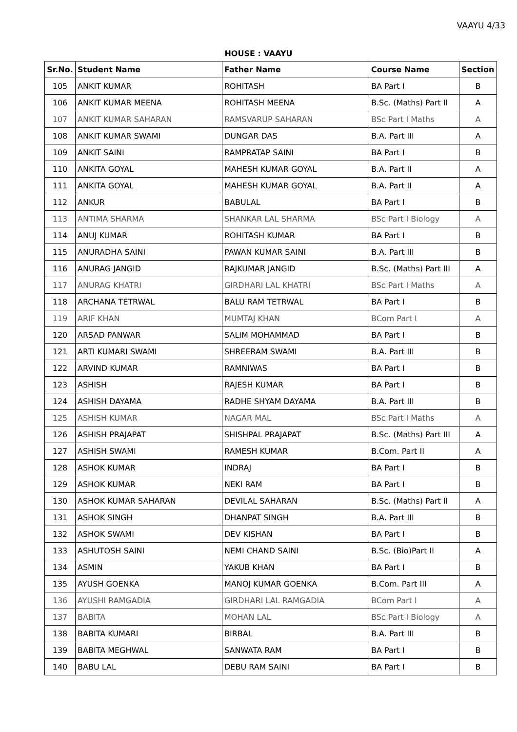VAAYU 4/33
HOUSE : VAAYU
| Sr.No. | Student Name | Father Name | Course Name | Section |
| --- | --- | --- | --- | --- |
| 105 | ANKIT KUMAR | ROHITASH | BA Part I | B |
| 106 | ANKIT KUMAR MEENA | ROHITASH MEENA | B.Sc. (Maths) Part II | A |
| 107 | ANKIT KUMAR SAHARAN | RAMSVARUP SAHARAN | BSc Part I Maths | A |
| 108 | ANKIT KUMAR SWAMI | DUNGAR DAS | B.A. Part III | A |
| 109 | ANKIT SAINI | RAMPRATAP SAINI | BA Part I | B |
| 110 | ANKITA GOYAL | MAHESH KUMAR GOYAL | B.A. Part II | A |
| 111 | ANKITA GOYAL | MAHESH KUMAR GOYAL | B.A. Part II | A |
| 112 | ANKUR | BABULAL | BA Part I | B |
| 113 | ANTIMA SHARMA | SHANKAR LAL SHARMA | BSc Part I Biology | A |
| 114 | ANUJ KUMAR | ROHITASH KUMAR | BA Part I | B |
| 115 | ANURADHA SAINI | PAWAN KUMAR SAINI | B.A. Part III | B |
| 116 | ANURAG JANGID | RAJKUMAR JANGID | B.Sc. (Maths) Part III | A |
| 117 | ANURAG KHATRI | GIRDHARI LAL KHATRI | BSc Part I Maths | A |
| 118 | ARCHANA TETRWAL | BALU RAM TETRWAL | BA Part I | B |
| 119 | ARIF KHAN | MUMTAJ KHAN | BCom Part I | A |
| 120 | ARSAD PANWAR | SALIM MOHAMMAD | BA Part I | B |
| 121 | ARTI KUMARI SWAMI | SHREERAM SWAMI | B.A. Part III | B |
| 122 | ARVIND KUMAR | RAMNIWAS | BA Part I | B |
| 123 | ASHISH | RAJESH KUMAR | BA Part I | B |
| 124 | ASHISH DAYAMA | RADHE SHYAM DAYAMA | B.A. Part III | B |
| 125 | ASHISH KUMAR | NAGAR MAL | BSc Part I Maths | A |
| 126 | ASHISH PRAJAPAT | SHISHPAL PRAJAPAT | B.Sc. (Maths) Part III | A |
| 127 | ASHISH SWAMI | RAMESH KUMAR | B.Com. Part II | A |
| 128 | ASHOK KUMAR | INDRAJ | BA Part I | B |
| 129 | ASHOK KUMAR | NEKI RAM | BA Part I | B |
| 130 | ASHOK KUMAR SAHARAN | DEVILAL SAHARAN | B.Sc. (Maths) Part II | A |
| 131 | ASHOK SINGH | DHANPAT SINGH | B.A. Part III | B |
| 132 | ASHOK SWAMI | DEV KISHAN | BA Part I | B |
| 133 | ASHUTOSH SAINI | NEMI CHAND SAINI | B.Sc. (Bio)Part II | A |
| 134 | ASMIN | YAKUB KHAN | BA Part I | B |
| 135 | AYUSH GOENKA | MANOJ KUMAR GOENKA | B.Com. Part III | A |
| 136 | AYUSHI RAMGADIA | GIRDHARI LAL RAMGADIA | BCom Part I | A |
| 137 | BABITA | MOHAN LAL | BSc Part I Biology | A |
| 138 | BABITA KUMARI | BIRBAL | B.A. Part III | B |
| 139 | BABITA MEGHWAL | SANWATA RAM | BA Part I | B |
| 140 | BABU LAL | DEBU RAM SAINI | BA Part I | B |